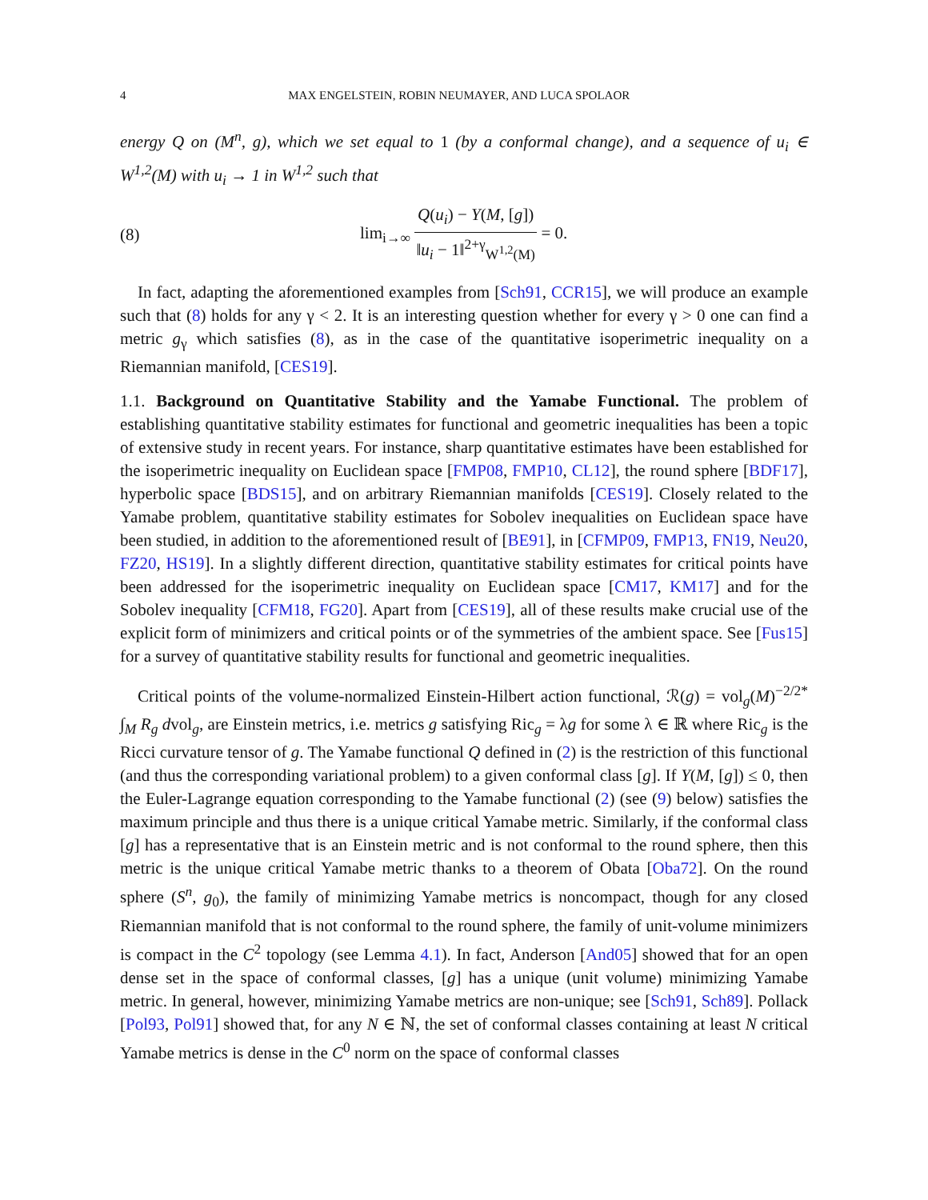4 MAX ENGELSTEIN, ROBIN NEUMAYER, AND LUCA SPOLAOR
energy Q on (M<sup>n</sup>, g), which we set equal to 1 (by a conformal change), and a sequence of u<sub>i</sub> ∈ W<sup>1,2</sup>(M) with u<sub>i</sub> → 1 in W<sup>1,2</sup> such that
(8) lim<sub>i→∞</sub> Q(u<sub>i</sub>) − Y(M, [g]) ‖u<sub>i</sub> − 1‖<sup>2+γ</sup><sub>W<sup>1,2</sup>(M)</sub> = 0.
In fact, adapting the aforementioned examples from [Sch91, CCR15], we will produce an example such that (8) holds for any γ < 2. It is an interesting question whether for every γ > 0 one can find a metric g<sub>γ</sub> which satisfies (8), as in the case of the quantitative isoperimetric inequality on a Riemannian manifold, [CES19].
1.1. Background on Quantitative Stability and the Yamabe Functional. The problem of establishing quantitative stability estimates for functional and geometric inequalities has been a topic of extensive study in recent years. For instance, sharp quantitative estimates have been established for the isoperimetric inequality on Euclidean space [FMP08, FMP10, CL12], the round sphere [BDF17], hyperbolic space [BDS15], and on arbitrary Riemannian manifolds [CES19]. Closely related to the Yamabe problem, quantitative stability estimates for Sobolev inequalities on Euclidean space have been studied, in addition to the aforementioned result of [BE91], in [CFMP09, FMP13, FN19, Neu20, FZ20, HS19]. In a slightly different direction, quantitative stability estimates for critical points have been addressed for the isoperimetric inequality on Euclidean space [CM17, KM17] and for the Sobolev inequality [CFM18, FG20]. Apart from [CES19], all of these results make crucial use of the explicit form of minimizers and critical points or of the symmetries of the ambient space. See [Fus15] for a survey of quantitative stability results for functional and geometric inequalities.
Critical points of the volume-normalized Einstein-Hilbert action functional, ℛ(g) = vol<sub>g</sub>(M)<sup>−2/2*</sup> ∫<sub>M</sub> R<sub>g</sub> dvol<sub>g</sub>, are Einstein metrics, i.e. metrics g satisfying Ric<sub>g</sub> = λg for some λ ∈ ℝ where Ric<sub>g</sub> is the Ricci curvature tensor of g. The Yamabe functional Q defined in (2) is the restriction of this functional (and thus the corresponding variational problem) to a given conformal class [g]. If Y(M, [g]) ≤ 0, then the Euler-Lagrange equation corresponding to the Yamabe functional (2) (see (9) below) satisfies the maximum principle and thus there is a unique critical Yamabe metric. Similarly, if the conformal class [g] has a representative that is an Einstein metric and is not conformal to the round sphere, then this metric is the unique critical Yamabe metric thanks to a theorem of Obata [Oba72]. On the round sphere (S<sup>n</sup>, g<sub>0</sub>), the family of minimizing Yamabe metrics is noncompact, though for any closed Riemannian manifold that is not conformal to the round sphere, the family of unit-volume minimizers is compact in the C<sup>2</sup> topology (see Lemma 4.1). In fact, Anderson [And05] showed that for an open dense set in the space of conformal classes, [g] has a unique (unit volume) minimizing Yamabe metric. In general, however, minimizing Yamabe metrics are non-unique; see [Sch91, Sch89]. Pollack [Pol93, Pol91] showed that, for any N ∈ ℕ, the set of conformal classes containing at least N critical Yamabe metrics is dense in the C<sup>0</sup> norm on the space of conformal classes